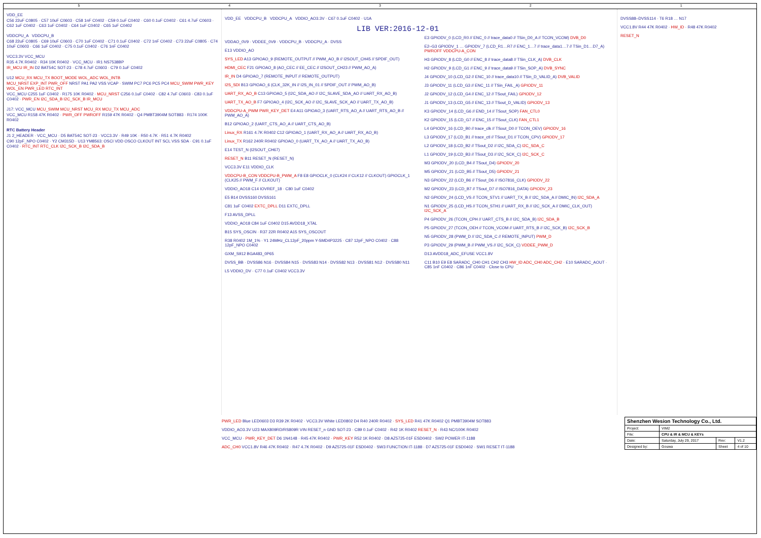54321
VDD_EE
C56 22uF C0805 · C57 10uF C0603 · C58 1nF C0402 · C59 0.1uF C0402 · C60 0.1uF C0402 · C61 4.7uF C0603 · C62 1uF C0402 · C63 1uF C0402 · C64 1uF C0402 · C65 1uF C0402
VDDCPU_A VDDCPU_B
C68 22uF C0805 · C69 10uF C0603 · C70 1uF C0402 · C71 0.1uF C0402 · C72 1nF C0402 · C73 22uF C0805 · C74 10uF C0603 · C66 1uF C0402 · C75 0.1uF C0402 · C76 1nF C0402
VCC3.3V VCC_MCU
R35 4.7K R0402 · R34 10K R0402 · VCC_MCU · IR1 NS7538BP
IR_MCU IR_IN D2 BAT54C SOT-23 · C78 4.7uF C0603 · C79 0.1uF C0402
U12 MCU_RX MCU_TX BOOT_MODE WOL_ADC WOL_INTB
MCU_NRST EXP_INT PWR_OFF NRST PA1 PA2 VSS VCAP · SWIM PC7 PC6 PC5 PC4 MCU_SWIM PWR_KEY WOL_EN PWR_LED RTC_INT
VCC_MCU C255 1uF C0402 · R175 10K R0402 · MCU_NRST C256 0.1uF C0402 · C82 4.7uF C0603 · C83 0.1uF C0402 · PWR_EN I2C_SDA_B I2C_SCK_B IR_MCU
J17: VCC_MCU MCU_SWIM MCU_NRST MCU_RX MCU_TX MCU_ADC
VCC_MCU R158 47K R0402 · PWR_OFF PWROFF R159 47K R0402 · Q4 PMBT3904M SOT883 · R174 100K R0402
RTC Battery Header
J1 2_HEADER · VCC_MCU · D5 BAT54C SOT-23 · VCC3.3V · R49 10K · R50 4.7K · R51 4.7K R0402
C90 12pF_NPO C0402 · Y2 CM315D · U13 YM8563: OSCI VDD OSCO CLKOUT INT SCL VSS SDA · C91 0.1uF C0402 · RTC_INT RTC_CLK I2C_SCK_B I2C_SDA_B
VDD_EE VDDCPU_B VDDCPU_A VDDIO_AO3.3V · C67 0.1uF C0402 · U1A
LIB VER:2016-12-01
VDDAO_0V9 · VDDEE_0V9 · VDDCPU_B · VDDCPU_A · DVSS
E13 VDDIO_AO
SYS_LED A13 GPIOAO_9 (REMOTE_OUTPUT // PWM_AO_B // I2SOUT_CH45 // SPDIF_OUT)
HDMI_CEC F21 GPIOAO_8 (AO_CEC // EE_CEC // I2SOUT_CH23 // PWM_AO_A)
IR_IN D4 GPIOAO_7 (REMOTE_INPUT // REMOTE_OUTPUT)
I2S_SDI B13 GPIOAO_6 (CLK_32K_IN // I2S_IN_01 // SPDIF_OUT // PWM_AO_B)
UART_RX_AO_B C13 GPIOAO_5 (I2C_SDA_AO // I2C_SLAVE_SDA_AO // UART_RX_AO_B)
UART_TX_AO_B F7 GPIOAO_4 (I2C_SCK_AO // I2C_SLAVE_SCK_AO // UART_TX_AO_B)
VDDCPU-A_PWM PWR_KEY_DET E4 A11 GPIOAO_3 (UART_RTS_AO_A // UART_RTS_AO_B // PWM_AO_A)
B12 GPIOAO_2 (UART_CTS_AO_A // UART_CTS_AO_B)
Linux_RX R161 4.7K R0402 C12 GPIOAO_1 (UART_RX_AO_A // UART_RX_AO_B)
Linux_TX R162 240R R0402 GPIOAO_0 (UART_TX_AO_A // UART_TX_AO_B)
E14 TEST_N (I2SOUT_CH67)
RESET_N B11 RESET_N (RESET_N)
VCC3.3V E11 VDDIO_CLK
VDDCPU-B_CON VDDCPU-B_PWM_A F8 E8 GPIOCLK_0 (CLK24 // CLK12 // CLKOUT) GPIOCLK_1 (CLK25 // PWM_F // CLKOUT)
VDDIO_AO18 C14 IOVREF_18 · C80 1uF C0402
E5 B14 DVSS160 DVSS161
C81 1uF C0402 EXTC_DPLL D11 EXTC_DPLL
F13 AVSS_DPLL
VDDIO_AO18 C84 1uF C0402 D15 AVDD18_XTAL
B15 SYS_OSCIN · R37 22R R0402 A15 SYS_OSCOUT
R38 R0402 1M_1% · Y1 24MHz_CL12pF_20ppm Y-SMD4P3225 · C87 12pF_NPO C0402 · C88 12pF_NPO C0402
GXM_S912 BGA483_0P65
DVSS_BB · DVSS86 N16 · DVSS84 N15 · DVSS83 N14 · DVSS82 N13 · DVSS81 N12 · DVSS80 N11
L5 VDDIO_DV · C77 0.1uF C0402 VCC3.3V
E3 GPIODV_0 (LCD_R0 // ENC_0 // trace_data0 // TSin_D0_A // TCON_VCOM) DVB_D0
E2–G3 GPIODV_1 … GPIODV_7 (LCD_R1…R7 // ENC_1…7 // trace_data1…7 // TSin_D1…D7_A) PWROFF VDDCPU-A_CON
H3 GPIODV_8 (LCD_G0 // ENC_8 // trace_data8 // TSin_CLK_A) DVB_CLK
H2 GPIODV_9 (LCD_G1 // ENC_9 // trace_data9 // TSin_SOP_A) DVB_SYNC
J4 GPIODV_10 (LCD_G2 // ENC_10 // trace_data10 // TSin_D_VALID_A) DVB_VALID
J3 GPIODV_11 (LCD_G3 // ENC_11 // TSin_FAIL_A) GPIODV_11
J2 GPIODV_12 (LCD_G4 // ENC_12 // TSout_FAIL) GPIODV_12
J1 GPIODV_13 (LCD_G5 // ENC_13 // TSout_D_VALID) GPIODV_13
K3 GPIODV_14 (LCD_G6 // END_14 // TSout_SOP) FAN_CTL0
K2 GPIODV_15 (LCD_G7 // ENC_15 // TSout_CLK) FAN_CTL1
L4 GPIODV_16 (LCD_B0 // trace_clk // TSout_D0 // TCON_OEV) GPIODV_16
L3 GPIODV_17 (LCD_B1 // trace_ctl // TSout_D1 // TCON_CPV) GPIODV_17
L2 GPIODV_18 (LCD_B2 // TSout_D2 // I2C_SDA_C) I2C_SDA_C
L1 GPIODV_19 (LCD_B3 // TSout_D3 // I2C_SCK_C) I2C_SCK_C
M3 GPIODV_20 (LCD_B4 // TSout_D4) GPIODV_20
M5 GPIODV_21 (LCD_B5 // TSout_D5) GPIODV_21
N3 GPIODV_22 (LCD_B6 // TSout_D6 // ISO7816_CLK) GPIODV_22
M2 GPIODV_23 (LCD_B7 // TSout_D7 // ISO7816_DATA) GPIODV_23
N2 GPIODV_24 (LCD_VS // TCON_STV1 // UART_TX_B // I2C_SDA_A // DMIC_IN) I2C_SDA_A
N1 GPIODV_25 (LCD_HS // TCON_STH1 // UART_RX_B // I2C_SCK_A // DMIC_CLK_OUT) I2C_SCK_A
P4 GPIODV_26 (TCON_CPH // UART_CTS_B // I2C_SDA_B) I2C_SDA_B
P5 GPIODV_27 (TCON_OEH // TCON_VCOM // UART_RTS_B // I2C_SCK_B) I2C_SCK_B
N5 GPIODV_28 (PWM_D // I2C_SDA_C // REMOTE_INPUT) PWM_D
P3 GPIODV_29 (PWM_B // PWM_VS // I2C_SCK_C) VDDEE_PWM_D
D13 AVDD18_ADC_EFUSE VCC1.8V
C11 B10 E9 E8 SARADC_CH0 CH1 CH2 CH3 HW_ID ADC_CH0 ADC_CH2 · E10 SARADC_AOUT · C85 1nF C0402 · C86 1nF C0402 · Close to CPU
DVSS88–DVSS114 · T6 R18 … N17
VCC1.8V R44 47K R0402 · HW_ID · R48 47K R0402
RESET_N
PWR_LED Blue LED0603 D3 R39 2K R0402 · VCC3.3V White LED0802 D4 R40 240R R0402 · SYS_LED R41 47K R0402 Q1 PMBT3904M SOT883
VDDIO_AO3.3V U23 MAX809RD/RS809R VIN RESET_n GND SOT-23 · C89 0.1uF C0402 · R42 1K R0402 RESET_N · R43 NC/100K R0402
VCC_MCU · PWR_KEY_DET D6 1N4148 · R45 47K R0402 · PWR_KEY R52 1K R0402 · D8 AZ5725-01F ESD0402 · SW2 POWER IT-1188
ADC_CH0 VCC1.8V R46 47K R0402 · R47 4.7K R0402 · D9 AZ5725-01F ESD0402 · SW3 FUNCTION IT-1188 · D7 AZ5725-01F ESD0402 · SW1 RESET IT-1188
| Shenzhen Wesion Technology Co., Ltd. | | | |
| Project: | VIM2 | | |
| File: | CPU & IR & MCU & KEYs | | |
| Date: | Saturday, July 29, 2017 | Rev: | V1.2 |
| Designed by: | Gouwa | Sheet | 4 of 10 |